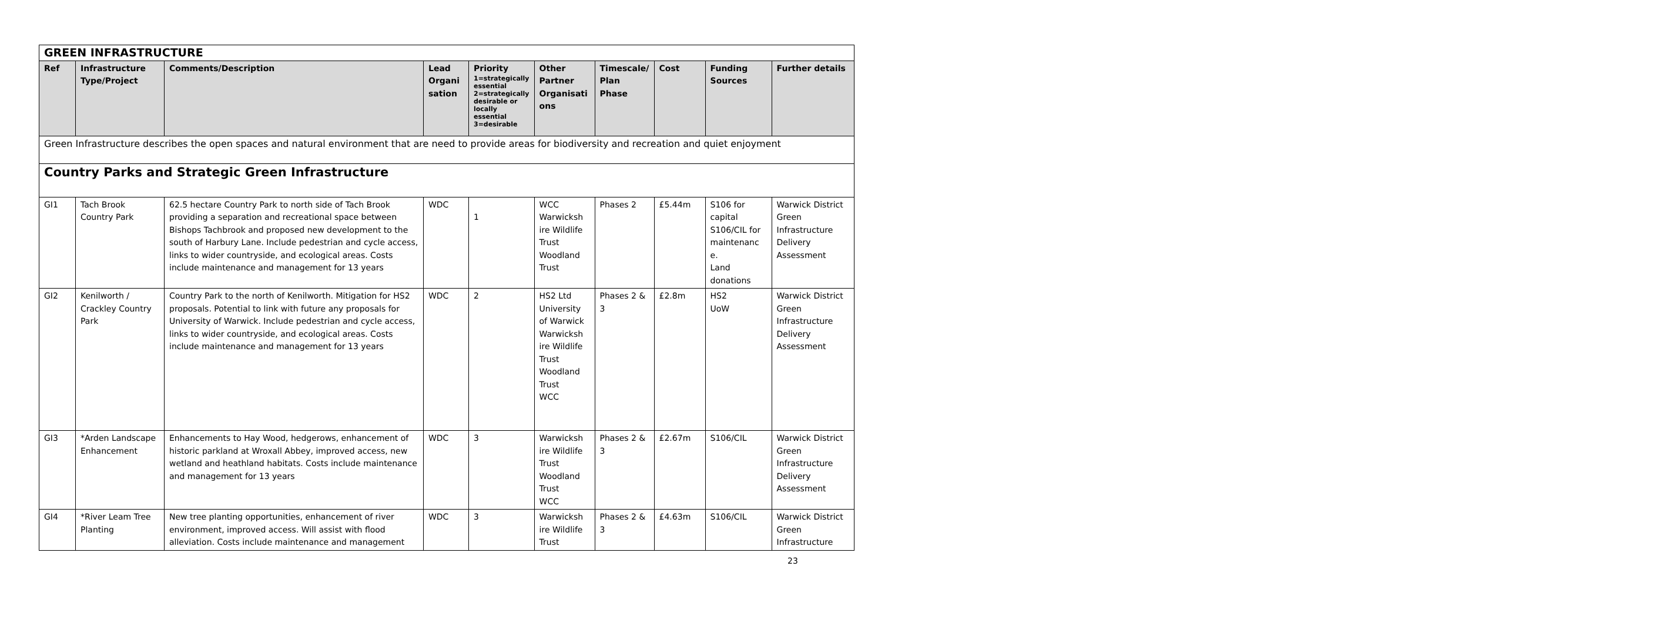| GREEN INFRASTRUCTURE | | | | | | | | | |
| --- | --- | --- | --- | --- | --- | --- | --- | --- | --- |
| Ref | Infrastructure Type/Project | Comments/Description | Lead Organi sation | Priority 1=strategically essential 2=strategically desirable or locally essential 3=desirable | Other Partner Organisati ons | Timescale/ Plan Phase | Cost | Funding Sources | Further details |
| Green Infrastructure describes the open spaces and natural environment that are need to provide areas for biodiversity and recreation and quiet enjoyment | | | | | | | | | |
| Country Parks and Strategic Green Infrastructure | | | | | | | | | |
| GI1 | Tach Brook Country Park | 62.5 hectare Country Park to north side of Tach Brook providing a separation and recreational space between Bishops Tachbrook and proposed new development to the south of Harbury Lane. Include pedestrian and cycle access, links to wider countryside, and ecological areas. Costs include maintenance and management for 13 years | WDC | 1 | WCC Warwicksh ire Wildlife Trust Woodland Trust | Phases 2 | £5.44m | S106 for capital S106/CIL for maintenanc e. Land donations | Warwick District Green Infrastructure Delivery Assessment |
| GI2 | Kenilworth / Crackley Country Park | Country Park to the north of Kenilworth. Mitigation for HS2 proposals. Potential to link with future any proposals for University of Warwick. Include pedestrian and cycle access, links to wider countryside, and ecological areas. Costs include maintenance and management for 13 years | WDC | 2 | HS2 Ltd University of Warwick Warwicksh ire Wildlife Trust Woodland Trust WCC | Phases 2 & 3 | £2.8m | HS2 UoW | Warwick District Green Infrastructure Delivery Assessment |
| GI3 | *Arden Landscape Enhancement | Enhancements to Hay Wood, hedgerows, enhancement of historic parkland at Wroxall Abbey, improved access, new wetland and heathland habitats. Costs include maintenance and management for 13 years | WDC | 3 | Warwicksh ire Wildlife Trust Woodland Trust WCC | Phases 2 & 3 | £2.67m | S106/CIL | Warwick District Green Infrastructure Delivery Assessment |
| GI4 | *River Leam Tree Planting | New tree planting opportunities, enhancement of river environment, improved access. Will assist with flood alleviation. Costs include maintenance and management | WDC | 3 | Warwicksh ire Wildlife Trust | Phases 2 & 3 | £4.63m | S106/CIL | Warwick District Green Infrastructure |
23